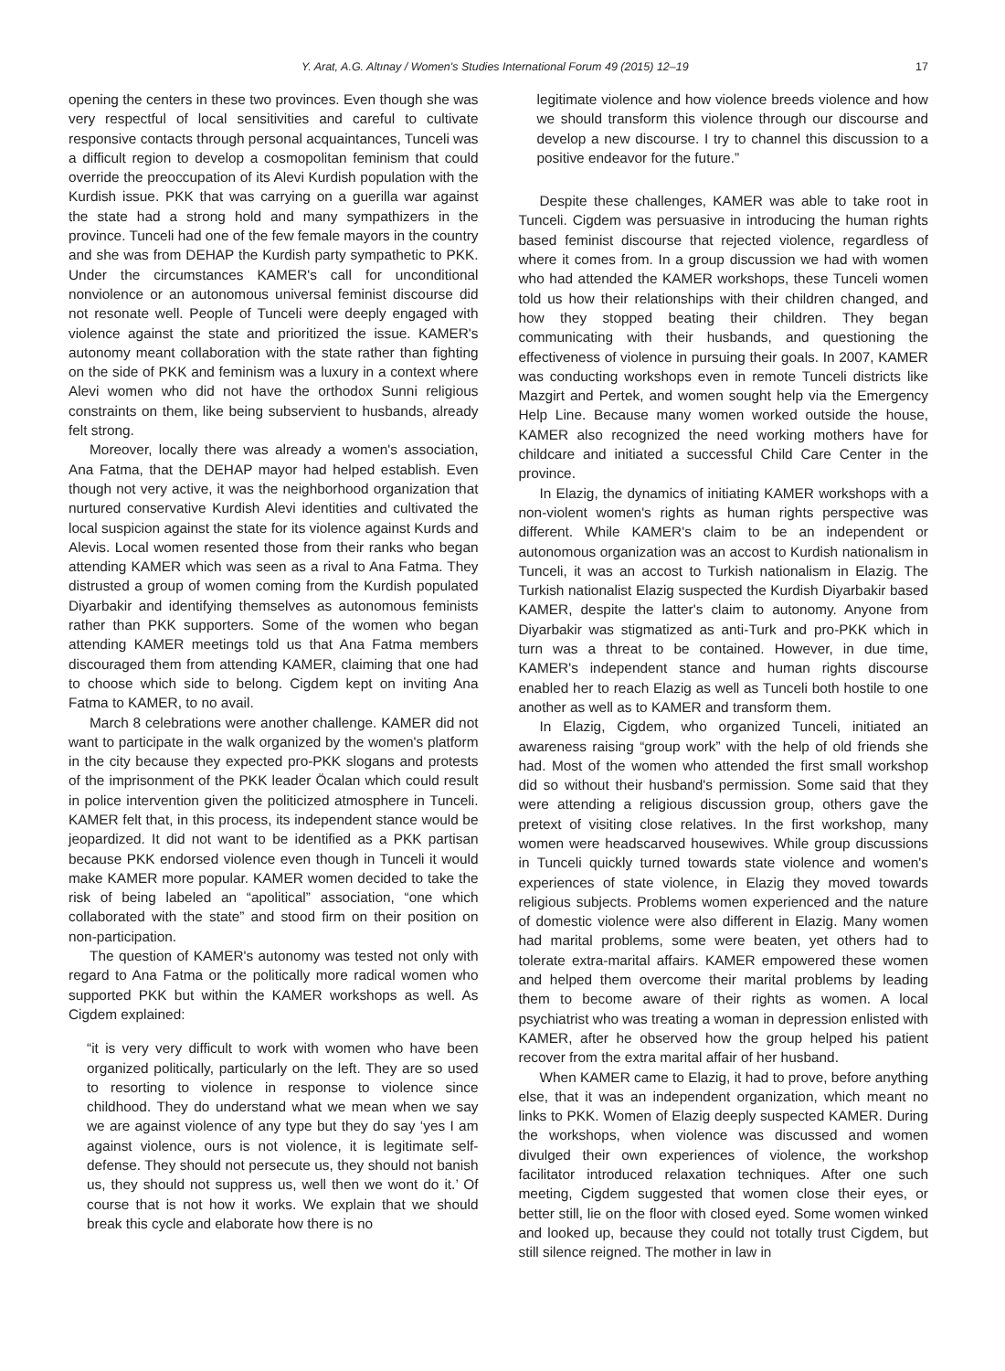Y. Arat, A.G. Altınay / Women's Studies International Forum 49 (2015) 12–19 17
opening the centers in these two provinces. Even though she was very respectful of local sensitivities and careful to cultivate responsive contacts through personal acquaintances, Tunceli was a difficult region to develop a cosmopolitan feminism that could override the preoccupation of its Alevi Kurdish population with the Kurdish issue. PKK that was carrying on a guerilla war against the state had a strong hold and many sympathizers in the province. Tunceli had one of the few female mayors in the country and she was from DEHAP the Kurdish party sympathetic to PKK. Under the circumstances KAMER's call for unconditional nonviolence or an autonomous universal feminist discourse did not resonate well. People of Tunceli were deeply engaged with violence against the state and prioritized the issue. KAMER's autonomy meant collaboration with the state rather than fighting on the side of PKK and feminism was a luxury in a context where Alevi women who did not have the orthodox Sunni religious constraints on them, like being subservient to husbands, already felt strong.
Moreover, locally there was already a women's association, Ana Fatma, that the DEHAP mayor had helped establish. Even though not very active, it was the neighborhood organization that nurtured conservative Kurdish Alevi identities and cultivated the local suspicion against the state for its violence against Kurds and Alevis. Local women resented those from their ranks who began attending KAMER which was seen as a rival to Ana Fatma. They distrusted a group of women coming from the Kurdish populated Diyarbakir and identifying themselves as autonomous feminists rather than PKK supporters. Some of the women who began attending KAMER meetings told us that Ana Fatma members discouraged them from attending KAMER, claiming that one had to choose which side to belong. Cigdem kept on inviting Ana Fatma to KAMER, to no avail.
March 8 celebrations were another challenge. KAMER did not want to participate in the walk organized by the women's platform in the city because they expected pro-PKK slogans and protests of the imprisonment of the PKK leader Öcalan which could result in police intervention given the politicized atmosphere in Tunceli. KAMER felt that, in this process, its independent stance would be jeopardized. It did not want to be identified as a PKK partisan because PKK endorsed violence even though in Tunceli it would make KAMER more popular. KAMER women decided to take the risk of being labeled an “apolitical” association, “one which collaborated with the state” and stood firm on their position on non-participation.
The question of KAMER's autonomy was tested not only with regard to Ana Fatma or the politically more radical women who supported PKK but within the KAMER workshops as well. As Cigdem explained:
“it is very very difficult to work with women who have been organized politically, particularly on the left. They are so used to resorting to violence in response to violence since childhood. They do understand what we mean when we say we are against violence of any type but they do say ‘yes I am against violence, ours is not violence, it is legitimate self-defense. They should not persecute us, they should not banish us, they should not suppress us, well then we wont do it.’ Of course that is not how it works. We explain that we should break this cycle and elaborate how there is no
legitimate violence and how violence breeds violence and how we should transform this violence through our discourse and develop a new discourse. I try to channel this discussion to a positive endeavor for the future.”
Despite these challenges, KAMER was able to take root in Tunceli. Cigdem was persuasive in introducing the human rights based feminist discourse that rejected violence, regardless of where it comes from. In a group discussion we had with women who had attended the KAMER workshops, these Tunceli women told us how their relationships with their children changed, and how they stopped beating their children. They began communicating with their husbands, and questioning the effectiveness of violence in pursuing their goals. In 2007, KAMER was conducting workshops even in remote Tunceli districts like Mazgirt and Pertek, and women sought help via the Emergency Help Line. Because many women worked outside the house, KAMER also recognized the need working mothers have for childcare and initiated a successful Child Care Center in the province.
In Elazig, the dynamics of initiating KAMER workshops with a non-violent women's rights as human rights perspective was different. While KAMER's claim to be an independent or autonomous organization was an accost to Kurdish nationalism in Tunceli, it was an accost to Turkish nationalism in Elazig. The Turkish nationalist Elazig suspected the Kurdish Diyarbakir based KAMER, despite the latter's claim to autonomy. Anyone from Diyarbakir was stigmatized as anti-Turk and pro-PKK which in turn was a threat to be contained. However, in due time, KAMER's independent stance and human rights discourse enabled her to reach Elazig as well as Tunceli both hostile to one another as well as to KAMER and transform them.
In Elazig, Cigdem, who organized Tunceli, initiated an awareness raising “group work” with the help of old friends she had. Most of the women who attended the first small workshop did so without their husband's permission. Some said that they were attending a religious discussion group, others gave the pretext of visiting close relatives. In the first workshop, many women were headscarved housewives. While group discussions in Tunceli quickly turned towards state violence and women's experiences of state violence, in Elazig they moved towards religious subjects. Problems women experienced and the nature of domestic violence were also different in Elazig. Many women had marital problems, some were beaten, yet others had to tolerate extra-marital affairs. KAMER empowered these women and helped them overcome their marital problems by leading them to become aware of their rights as women. A local psychiatrist who was treating a woman in depression enlisted with KAMER, after he observed how the group helped his patient recover from the extra marital affair of her husband.
When KAMER came to Elazig, it had to prove, before anything else, that it was an independent organization, which meant no links to PKK. Women of Elazig deeply suspected KAMER. During the workshops, when violence was discussed and women divulged their own experiences of violence, the workshop facilitator introduced relaxation techniques. After one such meeting, Cigdem suggested that women close their eyes, or better still, lie on the floor with closed eyed. Some women winked and looked up, because they could not totally trust Cigdem, but still silence reigned. The mother in law in